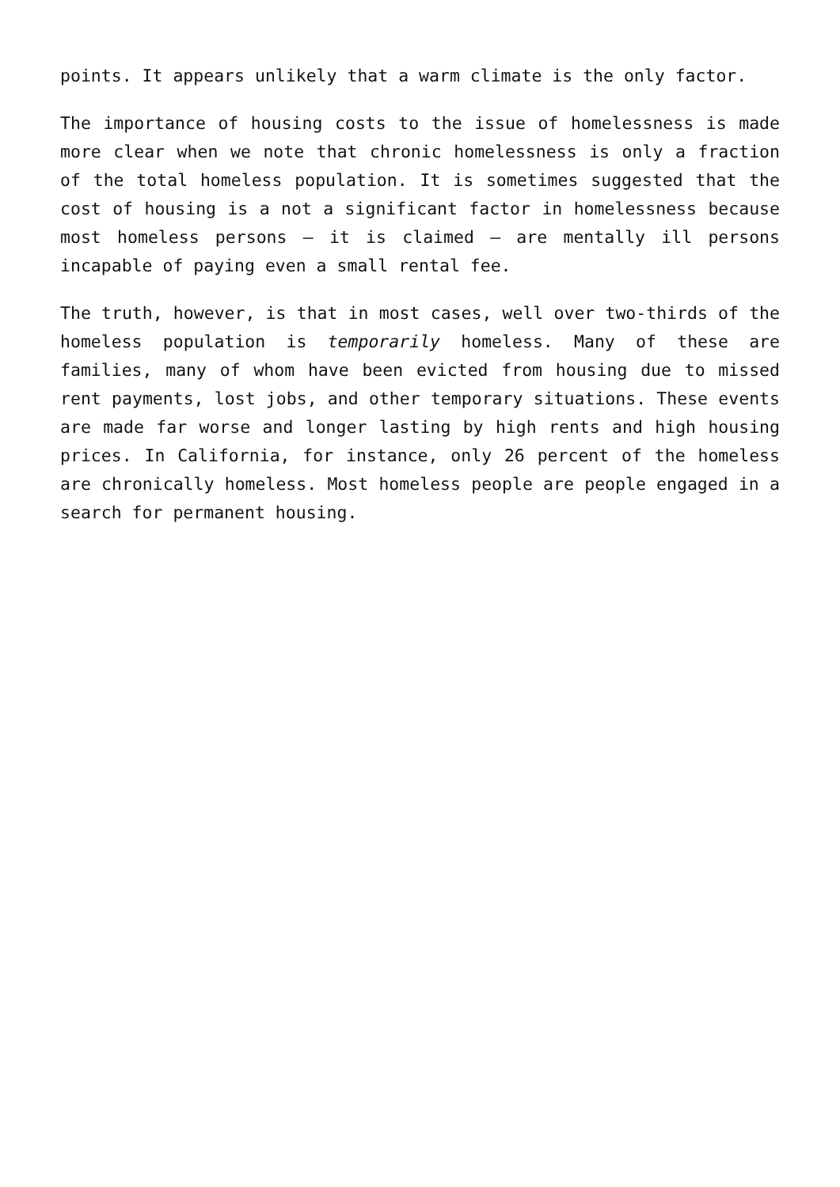points. It appears unlikely that a warm climate is the only factor.
The importance of housing costs to the issue of homelessness is made more clear when we note that chronic homelessness is only a fraction of the total homeless population. It is sometimes suggested that the cost of housing is a not a significant factor in homelessness because most homeless persons – it is claimed – are mentally ill persons incapable of paying even a small rental fee.
The truth, however, is that in most cases, well over two-thirds of the homeless population is temporarily homeless. Many of these are families, many of whom have been evicted from housing due to missed rent payments, lost jobs, and other temporary situations. These events are made far worse and longer lasting by high rents and high housing prices. In California, for instance, only 26 percent of the homeless are chronically homeless. Most homeless people are people engaged in a search for permanent housing.